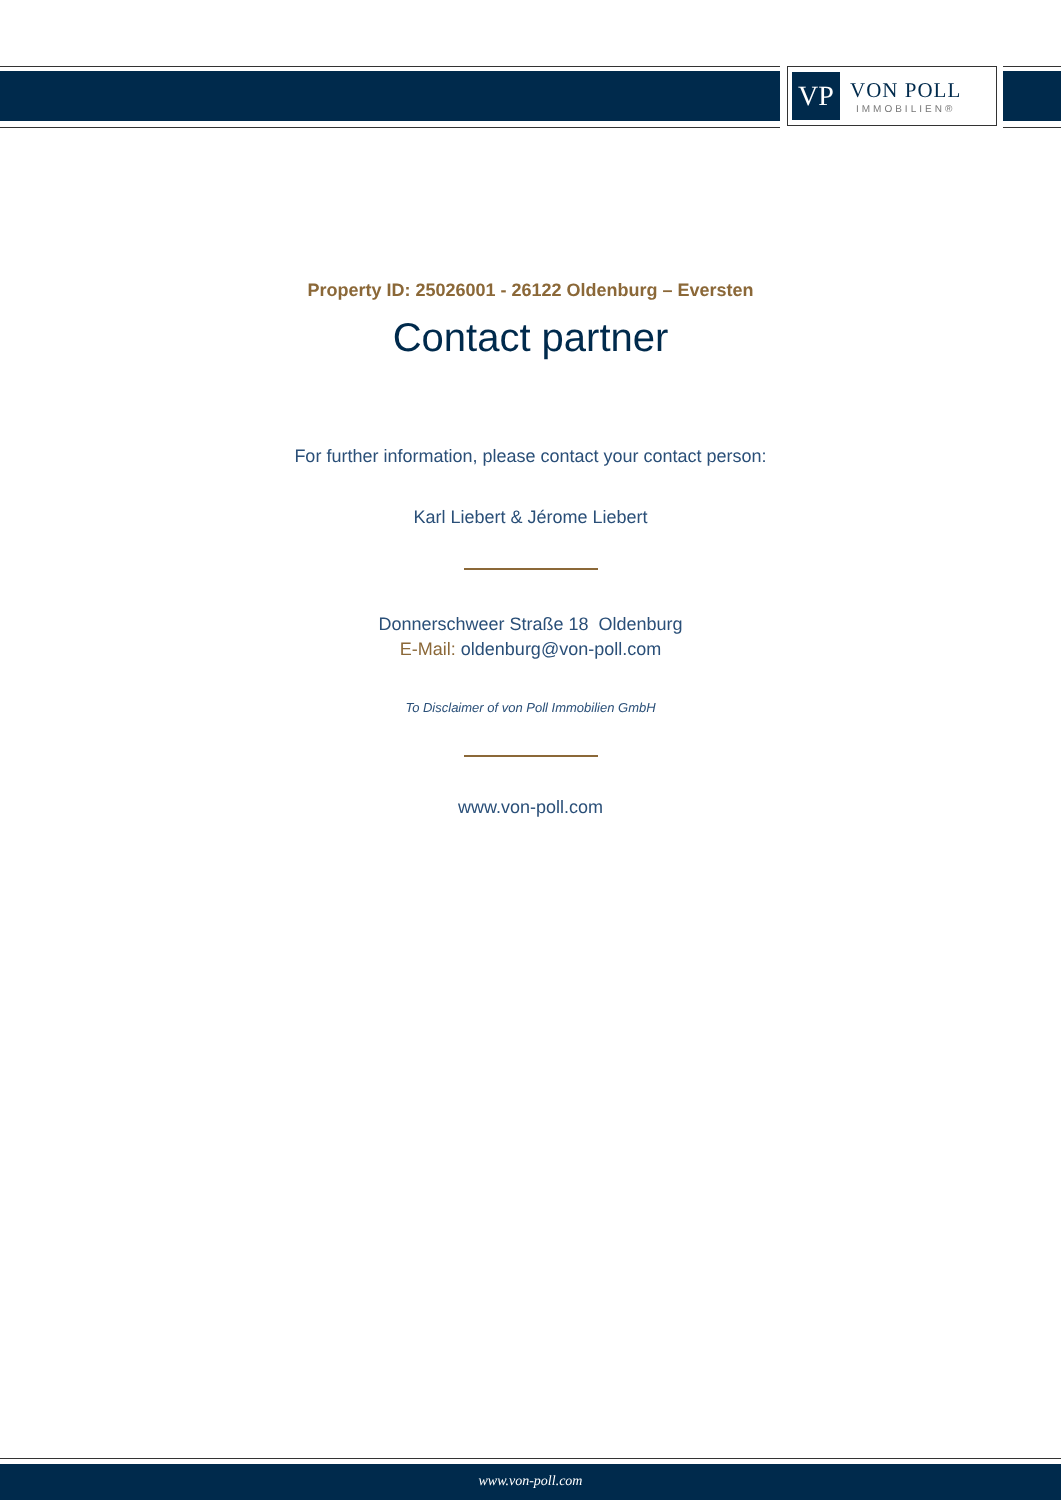VP
VON POLL
IMMOBILIEN®
Property ID: 25026001 - 26122 Oldenburg – Eversten
Contact partner
For further information, please contact your contact person:
Karl Liebert & Jérome Liebert
Donnerschweer Straße 18 Oldenburg
E-Mail: oldenburg@von-poll.com
To Disclaimer of von Poll Immobilien GmbH
www.von-poll.com
www.von-poll.com